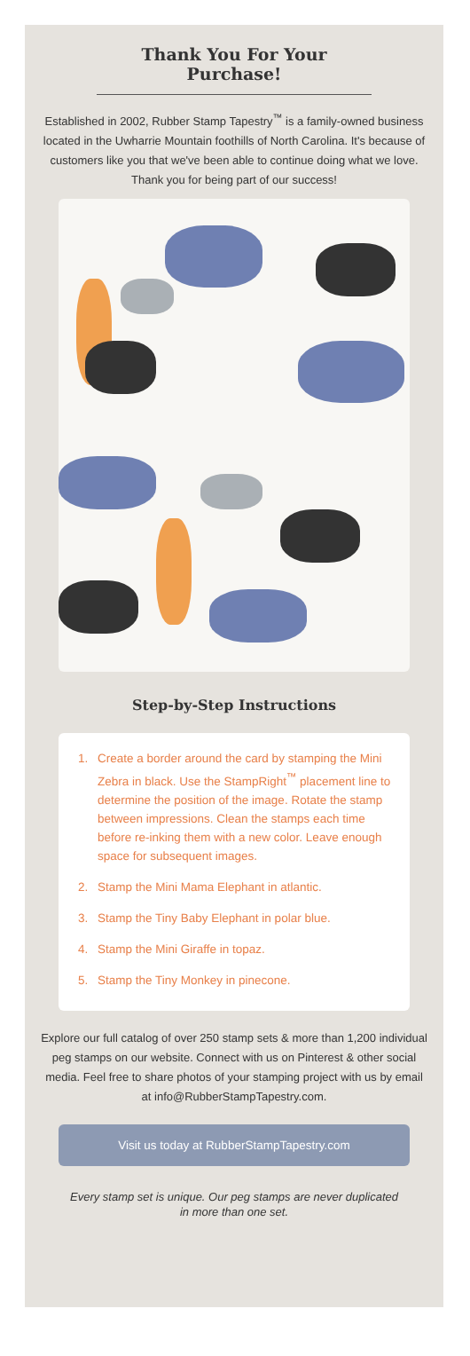Thank You For Your Purchase!
Established in 2002, Rubber Stamp Tapestry<sup>™</sup> is a family-owned business located in the Uwharrie Mountain foothills of North Carolina. It's because of customers like you that we've been able to continue doing what we love. Thank you for being part of our success!
Step-by-Step Instructions
1. Create a border around the card by stamping the Mini Zebra in black. Use the StampRight<sup>™</sup> placement line to determine the position of the image. Rotate the stamp between impressions. Clean the stamps each time before re-inking them with a new color. Leave enough space for subsequent images.
2. Stamp the Mini Mama Elephant in atlantic.
3. Stamp the Tiny Baby Elephant in polar blue.
4. Stamp the Mini Giraffe in topaz.
5. Stamp the Tiny Monkey in pinecone.
Explore our full catalog of over 250 stamp sets & more than 1,200 individual peg stamps on our website. Connect with us on Pinterest & other social media. Feel free to share photos of your stamping project with us by email at info@RubberStampTapestry.com.
Visit us today at RubberStampTapestry.com
Every stamp set is unique. Our peg stamps are never duplicated in more than one set.